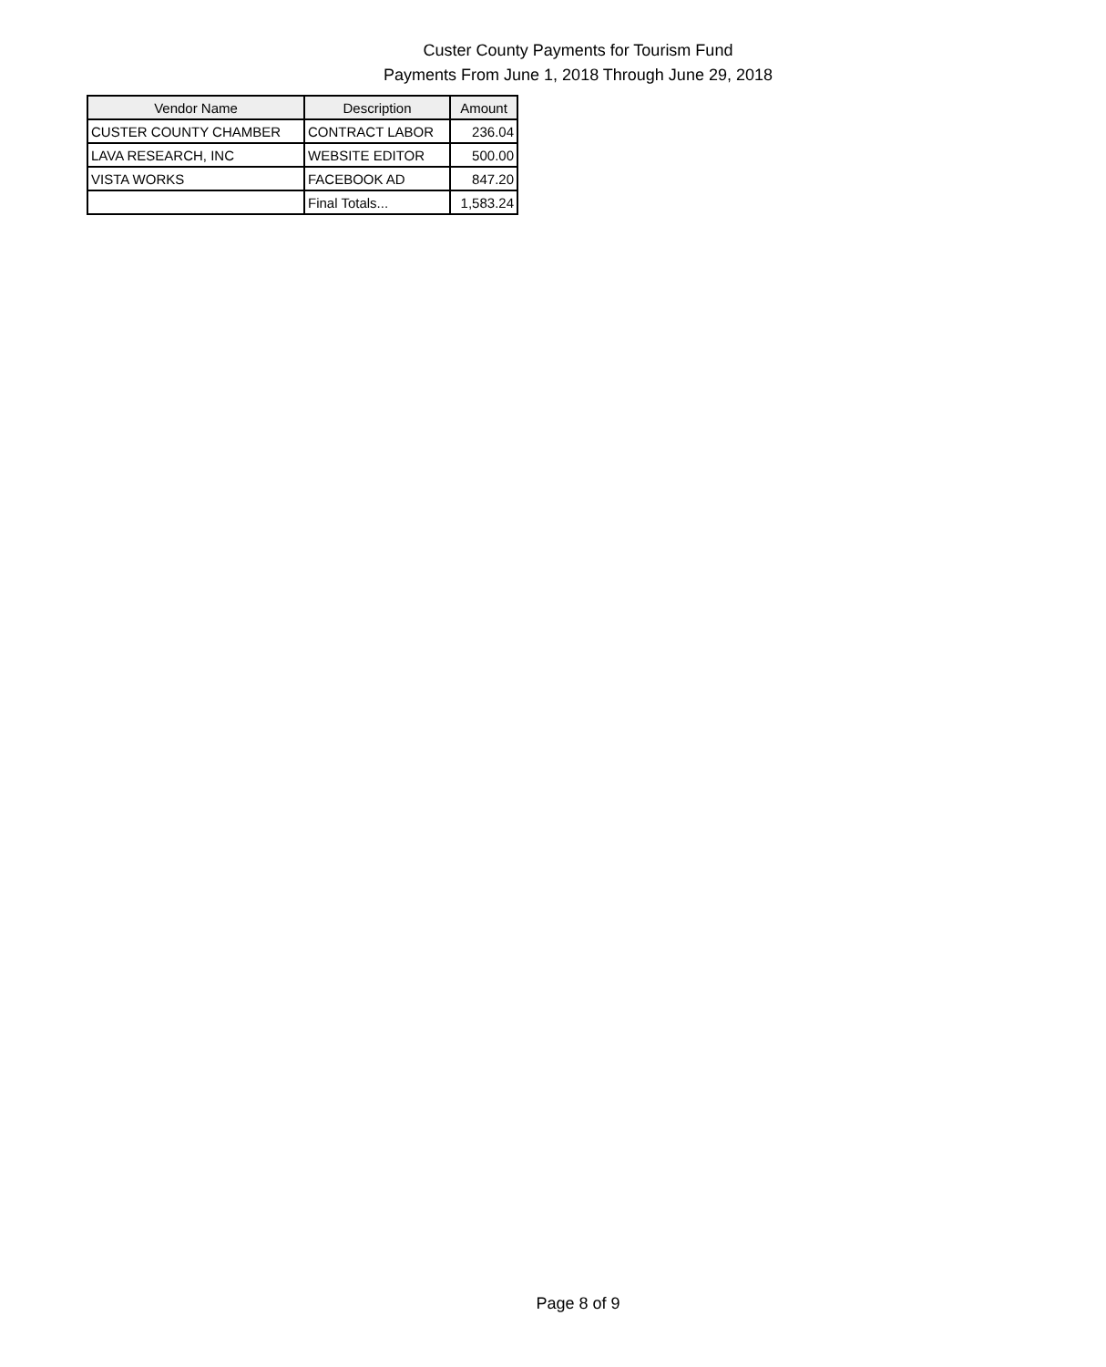Custer County Payments for Tourism Fund
Payments From June 1, 2018 Through June 29, 2018
| Vendor Name | Description | Amount |
| --- | --- | --- |
| CUSTER COUNTY CHAMBER | CONTRACT LABOR | 236.04 |
| LAVA RESEARCH, INC | WEBSITE EDITOR | 500.00 |
| VISTA WORKS | FACEBOOK AD | 847.20 |
| | Final Totals... | 1,583.24 |
Page 8 of 9